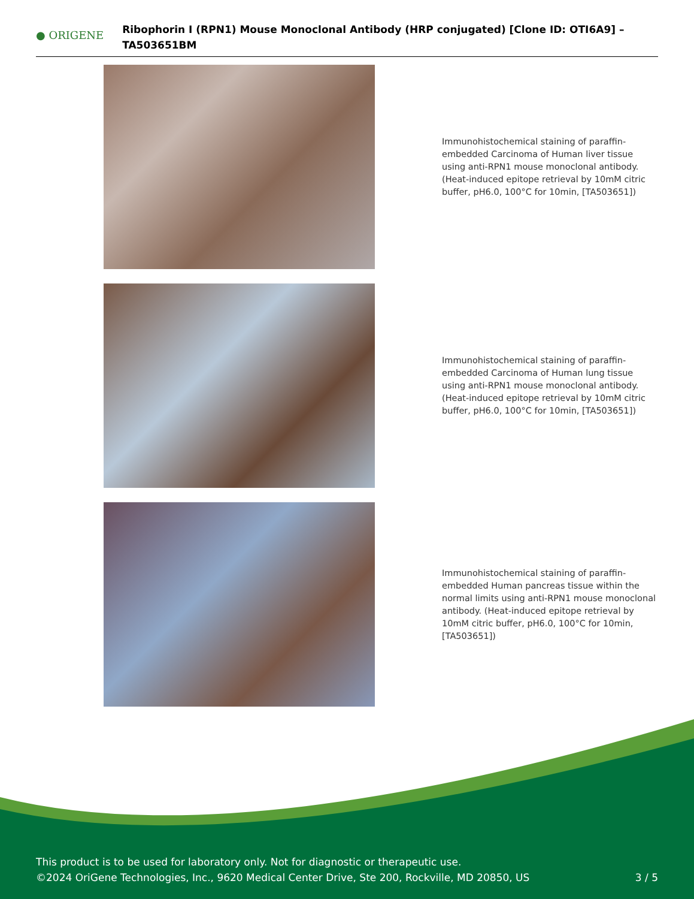● ORIGENE
Ribophorin I (RPN1) Mouse Monoclonal Antibody (HRP conjugated) [Clone ID: OTI6A9] – TA503651BM
Immunohistochemical staining of paraffin-embedded Carcinoma of Human liver tissue using anti-RPN1 mouse monoclonal antibody. (Heat-induced epitope retrieval by 10mM citric buffer, pH6.0, 100°C for 10min, [TA503651])
Immunohistochemical staining of paraffin-embedded Carcinoma of Human lung tissue using anti-RPN1 mouse monoclonal antibody. (Heat-induced epitope retrieval by 10mM citric buffer, pH6.0, 100°C for 10min, [TA503651])
Immunohistochemical staining of paraffin-embedded Human pancreas tissue within the normal limits using anti-RPN1 mouse monoclonal antibody. (Heat-induced epitope retrieval by 10mM citric buffer, pH6.0, 100°C for 10min, [TA503651])
This product is to be used for laboratory only. Not for diagnostic or therapeutic use.
©2024 OriGene Technologies, Inc., 9620 Medical Center Drive, Ste 200, Rockville, MD 20850, US
3 / 5